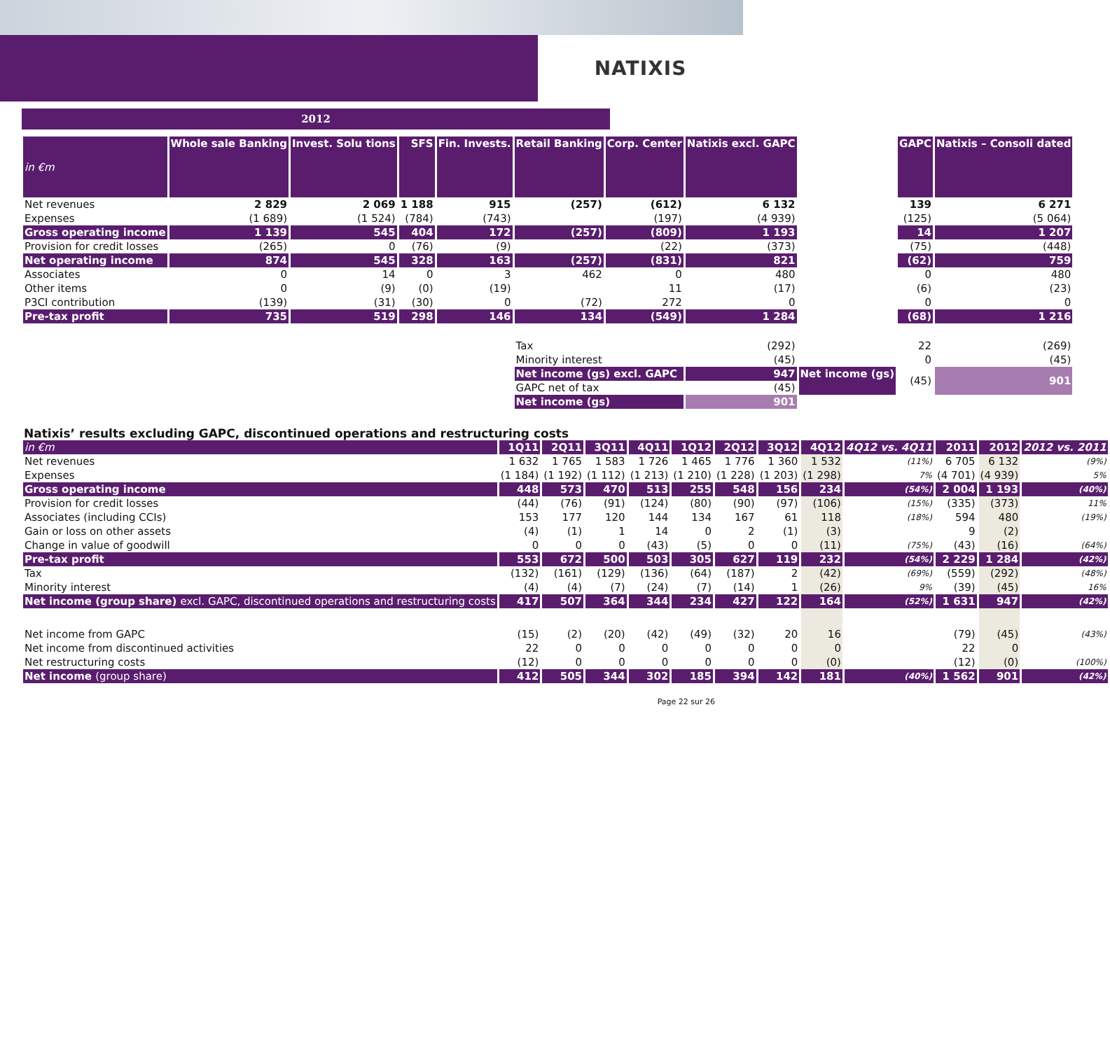NATIXIS
2012
| in €m | Whole sale Banking | Invest. Solu tions | SFS | Fin. Invests. | Retail Banking | Corp. Center | Natixis excl. GAPC | | GAPC | Natixis – Consoli dated |
| Net revenues | 2 829 | 2 069 | 1 188 | 915 | (257) | (612) | 6 132 | | 139 | 6 271 |
| Expenses | (1 689) | (1 524) | (784) | (743) | | (197) | (4 939) | | (125) | (5 064) |
| Gross operating income | 1 139 | 545 | 404 | 172 | (257) | (809) | 1 193 | | 14 | 1 207 |
| Provision for credit losses | (265) | 0 | (76) | (9) | | (22) | (373) | | (75) | (448) |
| Net operating income | 874 | 545 | 328 | 163 | (257) | (831) | 821 | | (62) | 759 |
| Associates | 0 | 14 | 0 | 3 | 462 | 0 | 480 | | 0 | 480 |
| Other items | 0 | (9) | (0) | (19) | | 11 | (17) | | (6) | (23) |
| P3CI contribution | (139) | (31) | (30) | 0 | (72) | 272 | 0 | | 0 | 0 |
| Pre-tax profit | 735 | 519 | 298 | 146 | 134 | (549) | 1 284 | | (68) | 1 216 |
| | | | | | Tax | | (292) | | 22 | (269) |
| | | | | | Minority interest | | (45) | | 0 | (45) |
| | | | | | Net income (gs) excl. GAPC | | 947 | Net income (gs) | (45) | 901 |
| | | | | | GAPC net of tax | | (45) | | | |
| | | | | | Net income (gs) | | 901 | | | |
Natixis’ results excluding GAPC, discontinued operations and restructuring costs
| in €m | 1Q11 | 2Q11 | 3Q11 | 4Q11 | 1Q12 | 2Q12 | 3Q12 | 4Q12 | 4Q12 vs. 4Q11 | 2011 | 2012 | 2012 vs. 2011 |
| --- | --- | --- | --- | --- | --- | --- | --- | --- | --- | --- | --- | --- |
| Net revenues | 1 632 | 1 765 | 1 583 | 1 726 | 1 465 | 1 776 | 1 360 | 1 532 | (11%) | 6 705 | 6 132 | (9%) |
| Expenses | (1 184) | (1 192) | (1 112) | (1 213) | (1 210) | (1 228) | (1 203) | (1 298) | 7% | (4 701) | (4 939) | 5% |
| Gross operating income | 448 | 573 | 470 | 513 | 255 | 548 | 156 | 234 | (54%) | 2 004 | 1 193 | (40%) |
| Provision for credit losses | (44) | (76) | (91) | (124) | (80) | (90) | (97) | (106) | (15%) | (335) | (373) | 11% |
| Associates (including CCIs) | 153 | 177 | 120 | 144 | 134 | 167 | 61 | 118 | (18%) | 594 | 480 | (19%) |
| Gain or loss on other assets | (4) | (1) | 1 | 14 | 0 | 2 | (1) | (3) | | 9 | (2) | |
| Change in value of goodwill | 0 | 0 | 0 | (43) | (5) | 0 | 0 | (11) | (75%) | (43) | (16) | (64%) |
| Pre-tax profit | 553 | 672 | 500 | 503 | 305 | 627 | 119 | 232 | (54%) | 2 229 | 1 284 | (42%) |
| Tax | (132) | (161) | (129) | (136) | (64) | (187) | 2 | (42) | (69%) | (559) | (292) | (48%) |
| Minority interest | (4) | (4) | (7) | (24) | (7) | (14) | 1 | (26) | 9% | (39) | (45) | 16% |
| Net income (group share) excl. GAPC, discontinued operations and restructuring costs | 417 | 507 | 364 | 344 | 234 | 427 | 122 | 164 | (52%) | 1 631 | 947 | (42%) |
| Net income from GAPC | (15) | (2) | (20) | (42) | (49) | (32) | 20 | 16 | | (79) | (45) | (43%) |
| Net income from discontinued activities | 22 | 0 | 0 | 0 | 0 | 0 | 0 | 0 | | 22 | 0 | |
| Net restructuring costs | (12) | 0 | 0 | 0 | 0 | 0 | 0 | (0) | | (12) | (0) | (100%) |
| Net income (group share) | 412 | 505 | 344 | 302 | 185 | 394 | 142 | 181 | (40%) | 1 562 | 901 | (42%) |
Page 22 sur 26